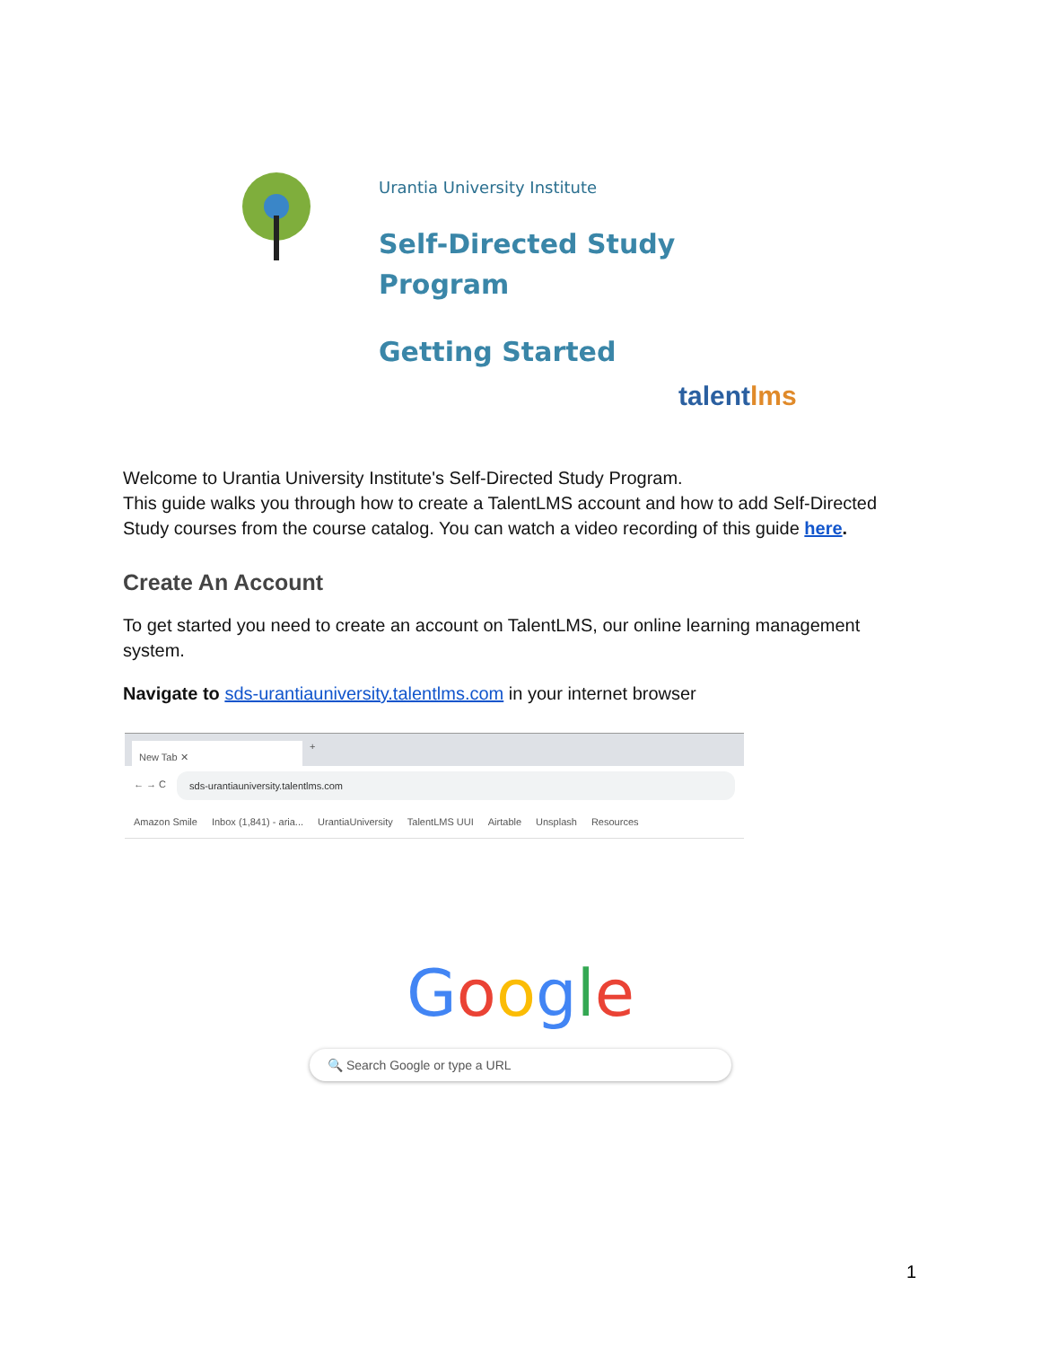Urantia University Institute
Self-Directed Study
Program
Getting Started
talentlms
Welcome to Urantia University Institute's Self-Directed Study Program.
This guide walks you through how to create a TalentLMS account and how to add Self-Directed Study courses from the course catalog. You can watch a video recording of this guide here.
Create An Account
To get started you need to create an account on TalentLMS, our online learning management system.
Navigate to sds-urantiauniversity.talentlms.com in your internet browser
New Tab ✕
+
← → C sds-urantiauniversity.talentlms.com
Amazon Smile Inbox (1,841) - aria... UrantiaUniversity TalentLMS UUI Airtable Unsplash Resources
Google
🔍 Search Google or type a URL
1